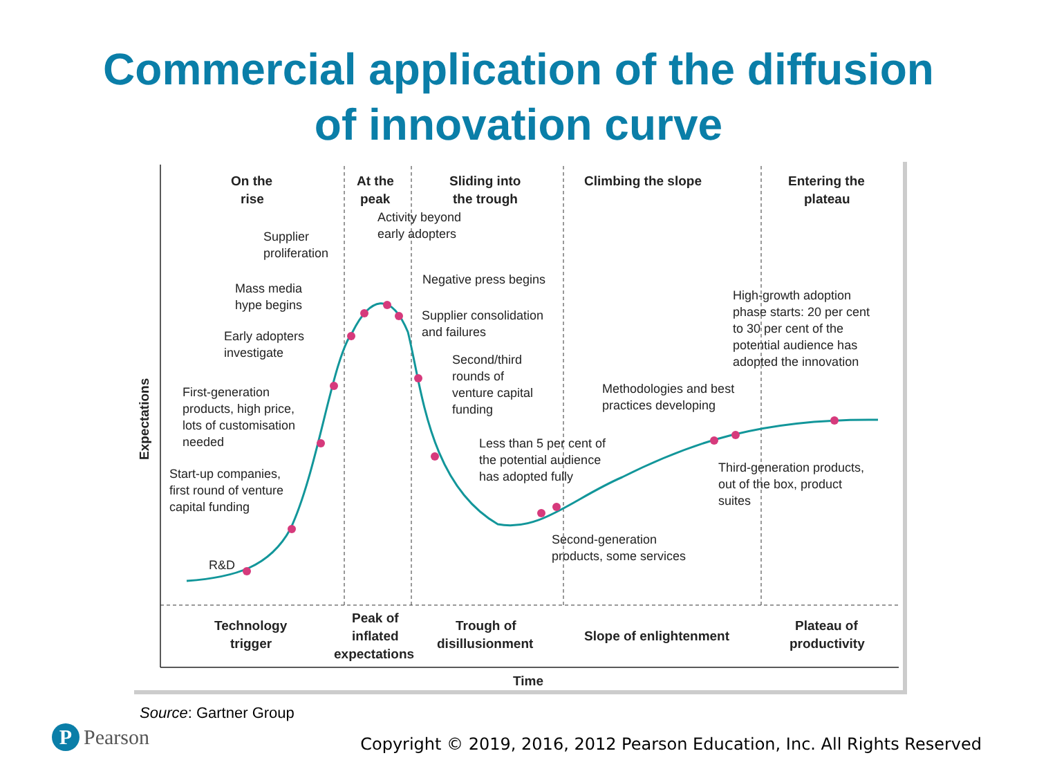Commercial application of the diffusion
of innovation curve
On the
rise
At the
peak
Sliding into
the trough
Climbing the slope
Entering the
plateau
Activity beyond
early adopters
Supplier
proliferation
Negative press begins
Mass media
hype begins
Supplier consolidation
and failures
Early adopters
investigate
Second/third
rounds of
venture capital
funding
High-growth adoption
phase starts: 20 per cent
to 30 per cent of the
potential audience has
adopted the innovation
Methodologies and best
practices developing
First-generation
products, high price,
lots of customisation
needed
Less than 5 per cent of
the potential audience
has adopted fully
Third-generation products,
out of the box, product
suites
Start-up companies,
first round of venture
capital funding
Second-generation
products, some services
R&D
Expectations
Technology
trigger
Peak of
inflated
expectations
Trough of
disillusionment
Slope of enlightenment
Plateau of
productivity
Time
Source: Gartner Group
P Pearson
Copyright © 2019, 2016, 2012 Pearson Education, Inc. All Rights Reserved